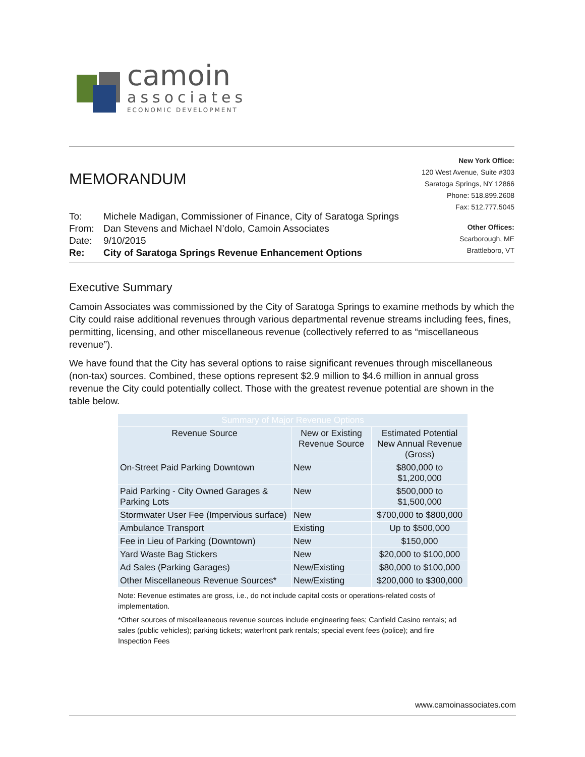camoin
associates
ECONOMIC DEVELOPMENT
MEMORANDUM
| To: | Michele Madigan, Commissioner of Finance, City of Saratoga Springs |
| From: | Dan Stevens and Michael N’dolo, Camoin Associates |
| Date: | 9/10/2015 |
| Re: | City of Saratoga Springs Revenue Enhancement Options |
New York Office:
120 West Avenue, Suite #303
Saratoga Springs, NY 12866
Phone: 518.899.2608
Fax: 512.777.5045
Other Offices:
Scarborough, ME
Brattleboro, VT
Executive Summary
Camoin Associates was commissioned by the City of Saratoga Springs to examine methods by which the City could raise additional revenues through various departmental revenue streams including fees, fines, permitting, licensing, and other miscellaneous revenue (collectively referred to as “miscellaneous revenue”).
We have found that the City has several options to raise significant revenues through miscellaneous (non-tax) sources. Combined, these options represent $2.9 million to $4.6 million in annual gross revenue the City could potentially collect. Those with the greatest revenue potential are shown in the table below.
| Summary of Major Revenue Options | | |
| --- | --- | --- |
| Revenue Source | New or Existing Revenue Source | Estimated Potential New Annual Revenue (Gross) |
| On-Street Paid Parking Downtown | New | $800,000 to $1,200,000 |
| Paid Parking - City Owned Garages & Parking Lots | New | $500,000 to $1,500,000 |
| Stormwater User Fee (Impervious surface) | New | $700,000 to $800,000 |
| Ambulance Transport | Existing | Up to $500,000 |
| Fee in Lieu of Parking (Downtown) | New | $150,000 |
| Yard Waste Bag Stickers | New | $20,000 to $100,000 |
| Ad Sales (Parking Garages) | New/Existing | $80,000 to $100,000 |
| Other Miscellaneous Revenue Sources* | New/Existing | $200,000 to $300,000 |
Note: Revenue estimates are gross, i.e., do not include capital costs or operations-related costs of implementation.
*Other sources of miscelleaneous revenue sources include engineering fees; Canfield Casino rentals; ad sales (public vehicles); parking tickets; waterfront park rentals; special event fees (police); and fire Inspection Fees
www.camoinassociates.com